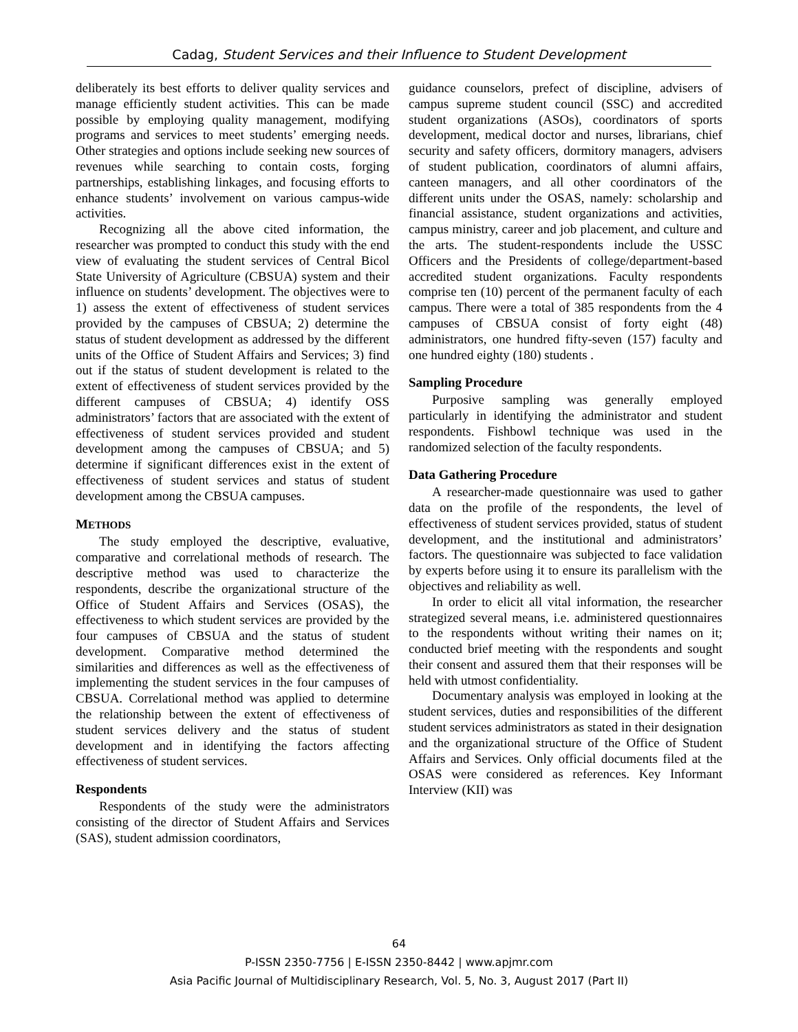Cadag, Student Services and their Influence to Student Development
deliberately its best efforts to deliver quality services and manage efficiently student activities. This can be made possible by employing quality management, modifying programs and services to meet students’ emerging needs. Other strategies and options include seeking new sources of revenues while searching to contain costs, forging partnerships, establishing linkages, and focusing efforts to enhance students’ involvement on various campus-wide activities.
Recognizing all the above cited information, the researcher was prompted to conduct this study with the end view of evaluating the student services of Central Bicol State University of Agriculture (CBSUA) system and their influence on students’ development. The objectives were to 1) assess the extent of effectiveness of student services provided by the campuses of CBSUA; 2) determine the status of student development as addressed by the different units of the Office of Student Affairs and Services; 3) find out if the status of student development is related to the extent of effectiveness of student services provided by the different campuses of CBSUA; 4) identify OSS administrators’ factors that are associated with the extent of effectiveness of student services provided and student development among the campuses of CBSUA; and 5) determine if significant differences exist in the extent of effectiveness of student services and status of student development among the CBSUA campuses.
METHODS
The study employed the descriptive, evaluative, comparative and correlational methods of research. The descriptive method was used to characterize the respondents, describe the organizational structure of the Office of Student Affairs and Services (OSAS), the effectiveness to which student services are provided by the four campuses of CBSUA and the status of student development. Comparative method determined the similarities and differences as well as the effectiveness of implementing the student services in the four campuses of CBSUA. Correlational method was applied to determine the relationship between the extent of effectiveness of student services delivery and the status of student development and in identifying the factors affecting effectiveness of student services.
Respondents
Respondents of the study were the administrators consisting of the director of Student Affairs and Services (SAS), student admission coordinators,
guidance counselors, prefect of discipline, advisers of campus supreme student council (SSC) and accredited student organizations (ASOs), coordinators of sports development, medical doctor and nurses, librarians, chief security and safety officers, dormitory managers, advisers of student publication, coordinators of alumni affairs, canteen managers, and all other coordinators of the different units under the OSAS, namely: scholarship and financial assistance, student organizations and activities, campus ministry, career and job placement, and culture and the arts. The student-respondents include the USSC Officers and the Presidents of college/department-based accredited student organizations. Faculty respondents comprise ten (10) percent of the permanent faculty of each campus. There were a total of 385 respondents from the 4 campuses of CBSUA consist of forty eight (48) administrators, one hundred fifty-seven (157) faculty and one hundred eighty (180) students .
Sampling Procedure
Purposive sampling was generally employed particularly in identifying the administrator and student respondents. Fishbowl technique was used in the randomized selection of the faculty respondents.
Data Gathering Procedure
A researcher-made questionnaire was used to gather data on the profile of the respondents, the level of effectiveness of student services provided, status of student development, and the institutional and administrators’ factors. The questionnaire was subjected to face validation by experts before using it to ensure its parallelism with the objectives and reliability as well.
In order to elicit all vital information, the researcher strategized several means, i.e. administered questionnaires to the respondents without writing their names on it; conducted brief meeting with the respondents and sought their consent and assured them that their responses will be held with utmost confidentiality.
Documentary analysis was employed in looking at the student services, duties and responsibilities of the different student services administrators as stated in their designation and the organizational structure of the Office of Student Affairs and Services. Only official documents filed at the OSAS were considered as references. Key Informant Interview (KII) was
64
P-ISSN 2350-7756 | E-ISSN 2350-8442 | www.apjmr.com
Asia Pacific Journal of Multidisciplinary Research, Vol. 5, No. 3, August 2017 (Part II)